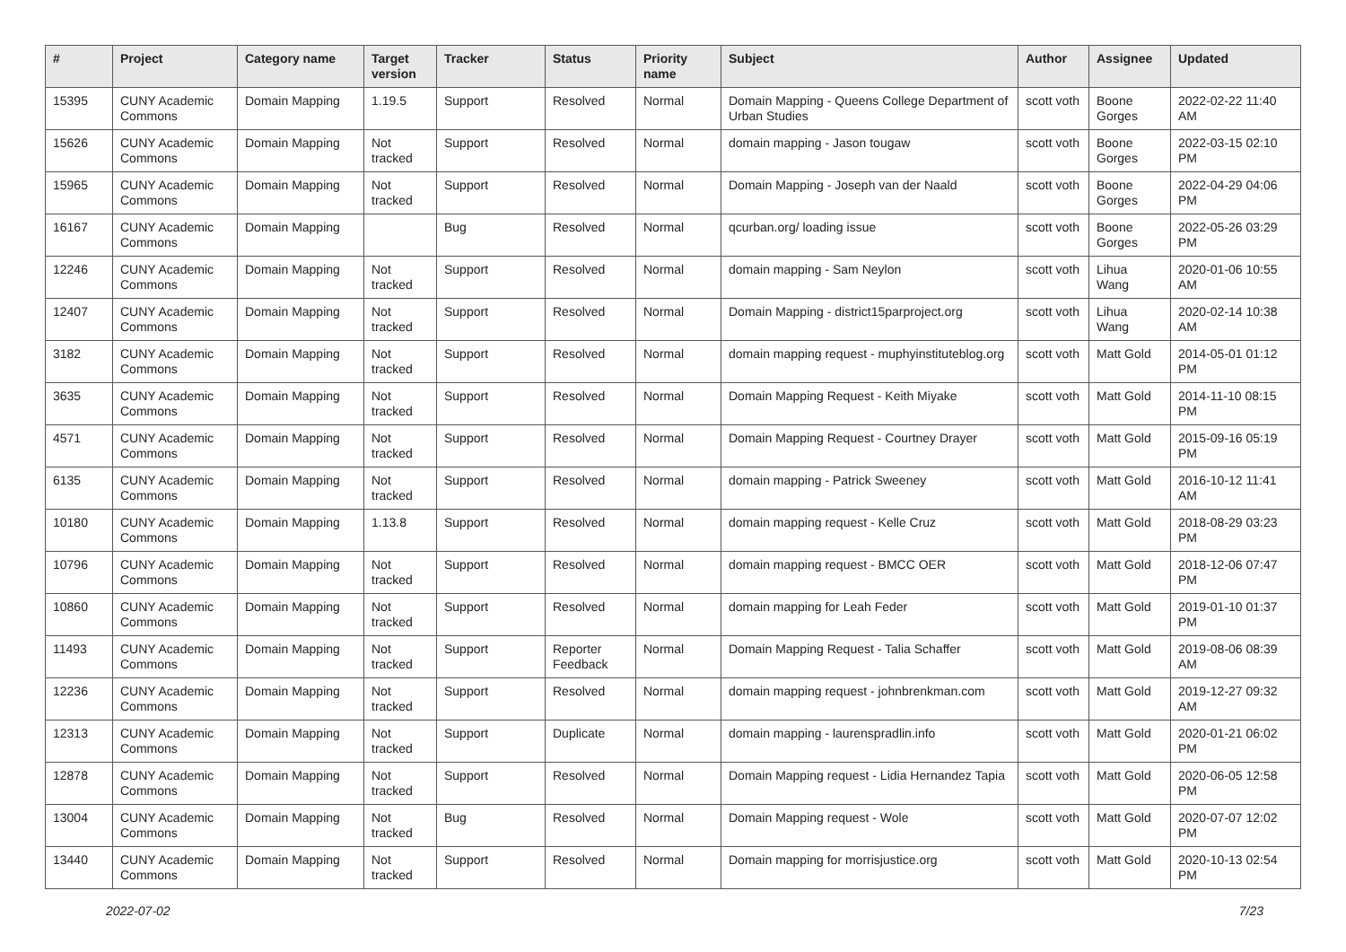| # | Project | Category name | Target version | Tracker | Status | Priority name | Subject | Author | Assignee | Updated |
| --- | --- | --- | --- | --- | --- | --- | --- | --- | --- | --- |
| 15395 | CUNY Academic Commons | Domain Mapping | 1.19.5 | Support | Resolved | Normal | Domain Mapping - Queens College Department of Urban Studies | scott voth | Boone Gorges | 2022-02-22 11:40 AM |
| 15626 | CUNY Academic Commons | Domain Mapping | Not tracked | Support | Resolved | Normal | domain mapping - Jason tougaw | scott voth | Boone Gorges | 2022-03-15 02:10 PM |
| 15965 | CUNY Academic Commons | Domain Mapping | Not tracked | Support | Resolved | Normal | Domain Mapping - Joseph van der Naald | scott voth | Boone Gorges | 2022-04-29 04:06 PM |
| 16167 | CUNY Academic Commons | Domain Mapping | | Bug | Resolved | Normal | qcurban.org/ loading issue | scott voth | Boone Gorges | 2022-05-26 03:29 PM |
| 12246 | CUNY Academic Commons | Domain Mapping | Not tracked | Support | Resolved | Normal | domain mapping - Sam Neylon | scott voth | Lihua Wang | 2020-01-06 10:55 AM |
| 12407 | CUNY Academic Commons | Domain Mapping | Not tracked | Support | Resolved | Normal | Domain Mapping - district15parproject.org | scott voth | Lihua Wang | 2020-02-14 10:38 AM |
| 3182 | CUNY Academic Commons | Domain Mapping | Not tracked | Support | Resolved | Normal | domain mapping request - muphyinstituteblog.org | scott voth | Matt Gold | 2014-05-01 01:12 PM |
| 3635 | CUNY Academic Commons | Domain Mapping | Not tracked | Support | Resolved | Normal | Domain Mapping Request - Keith Miyake | scott voth | Matt Gold | 2014-11-10 08:15 PM |
| 4571 | CUNY Academic Commons | Domain Mapping | Not tracked | Support | Resolved | Normal | Domain Mapping Request - Courtney Drayer | scott voth | Matt Gold | 2015-09-16 05:19 PM |
| 6135 | CUNY Academic Commons | Domain Mapping | Not tracked | Support | Resolved | Normal | domain mapping - Patrick Sweeney | scott voth | Matt Gold | 2016-10-12 11:41 AM |
| 10180 | CUNY Academic Commons | Domain Mapping | 1.13.8 | Support | Resolved | Normal | domain mapping request - Kelle Cruz | scott voth | Matt Gold | 2018-08-29 03:23 PM |
| 10796 | CUNY Academic Commons | Domain Mapping | Not tracked | Support | Resolved | Normal | domain mapping request - BMCC OER | scott voth | Matt Gold | 2018-12-06 07:47 PM |
| 10860 | CUNY Academic Commons | Domain Mapping | Not tracked | Support | Resolved | Normal | domain mapping for Leah Feder | scott voth | Matt Gold | 2019-01-10 01:37 PM |
| 11493 | CUNY Academic Commons | Domain Mapping | Not tracked | Support | Reporter Feedback | Normal | Domain Mapping Request - Talia Schaffer | scott voth | Matt Gold | 2019-08-06 08:39 AM |
| 12236 | CUNY Academic Commons | Domain Mapping | Not tracked | Support | Resolved | Normal | domain mapping request - johnbrenkman.com | scott voth | Matt Gold | 2019-12-27 09:32 AM |
| 12313 | CUNY Academic Commons | Domain Mapping | Not tracked | Support | Duplicate | Normal | domain mapping - laurenspradlin.info | scott voth | Matt Gold | 2020-01-21 06:02 PM |
| 12878 | CUNY Academic Commons | Domain Mapping | Not tracked | Support | Resolved | Normal | Domain Mapping request - Lidia Hernandez Tapia | scott voth | Matt Gold | 2020-06-05 12:58 PM |
| 13004 | CUNY Academic Commons | Domain Mapping | Not tracked | Bug | Resolved | Normal | Domain Mapping request - Wole | scott voth | Matt Gold | 2020-07-07 12:02 PM |
| 13440 | CUNY Academic Commons | Domain Mapping | Not tracked | Support | Resolved | Normal | Domain mapping for morrisjustice.org | scott voth | Matt Gold | 2020-10-13 02:54 PM |
2022-07-02 7/23